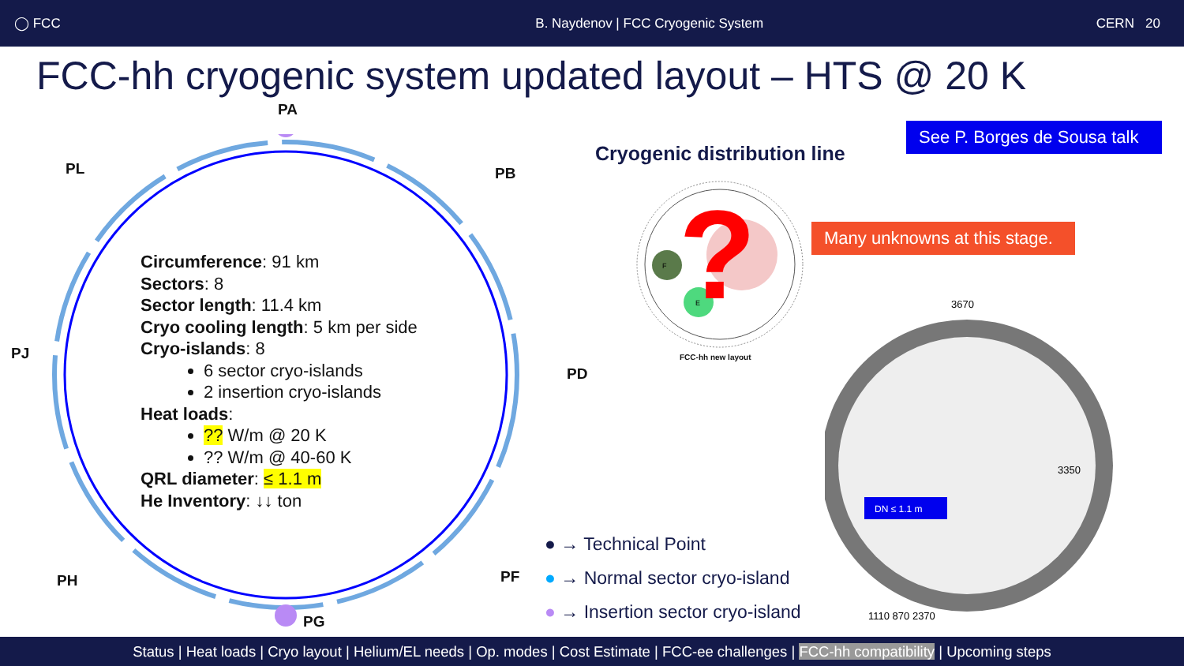◯ FCC B. Naydenov | FCC Cryogenic System CERN 20
FCC-hh cryogenic system updated layout – HTS @ 20 K
PA
PL PB
PJ
PD
PH PF
PG
Circumference: 91 km
Sectors: 8
Sector length: 11.4 km
Cryo cooling length: 5 km per side
Cryo-islands: 8
6 sector cryo-islands
2 insertion cryo-islands
Heat loads:
?? W/m @ 20 K
?? W/m @ 40-60 K
QRL diameter: ≤ 1.1 m
He Inventory: ↓↓ ton
Cryogenic distribution line
See P. Borges de Sousa talk
F
E
?
FCC-hh new layout
Many unknowns at this stage.
3670
3350
DN ≤ 1.1 m
1110 870 2370
● → Technical Point
● → Normal sector cryo-island
● → Insertion sector cryo-island
Status | Heat loads | Cryo layout | Helium/EL needs | Op. modes | Cost Estimate | FCC-ee challenges | FCC-hh compatibility | Upcoming steps